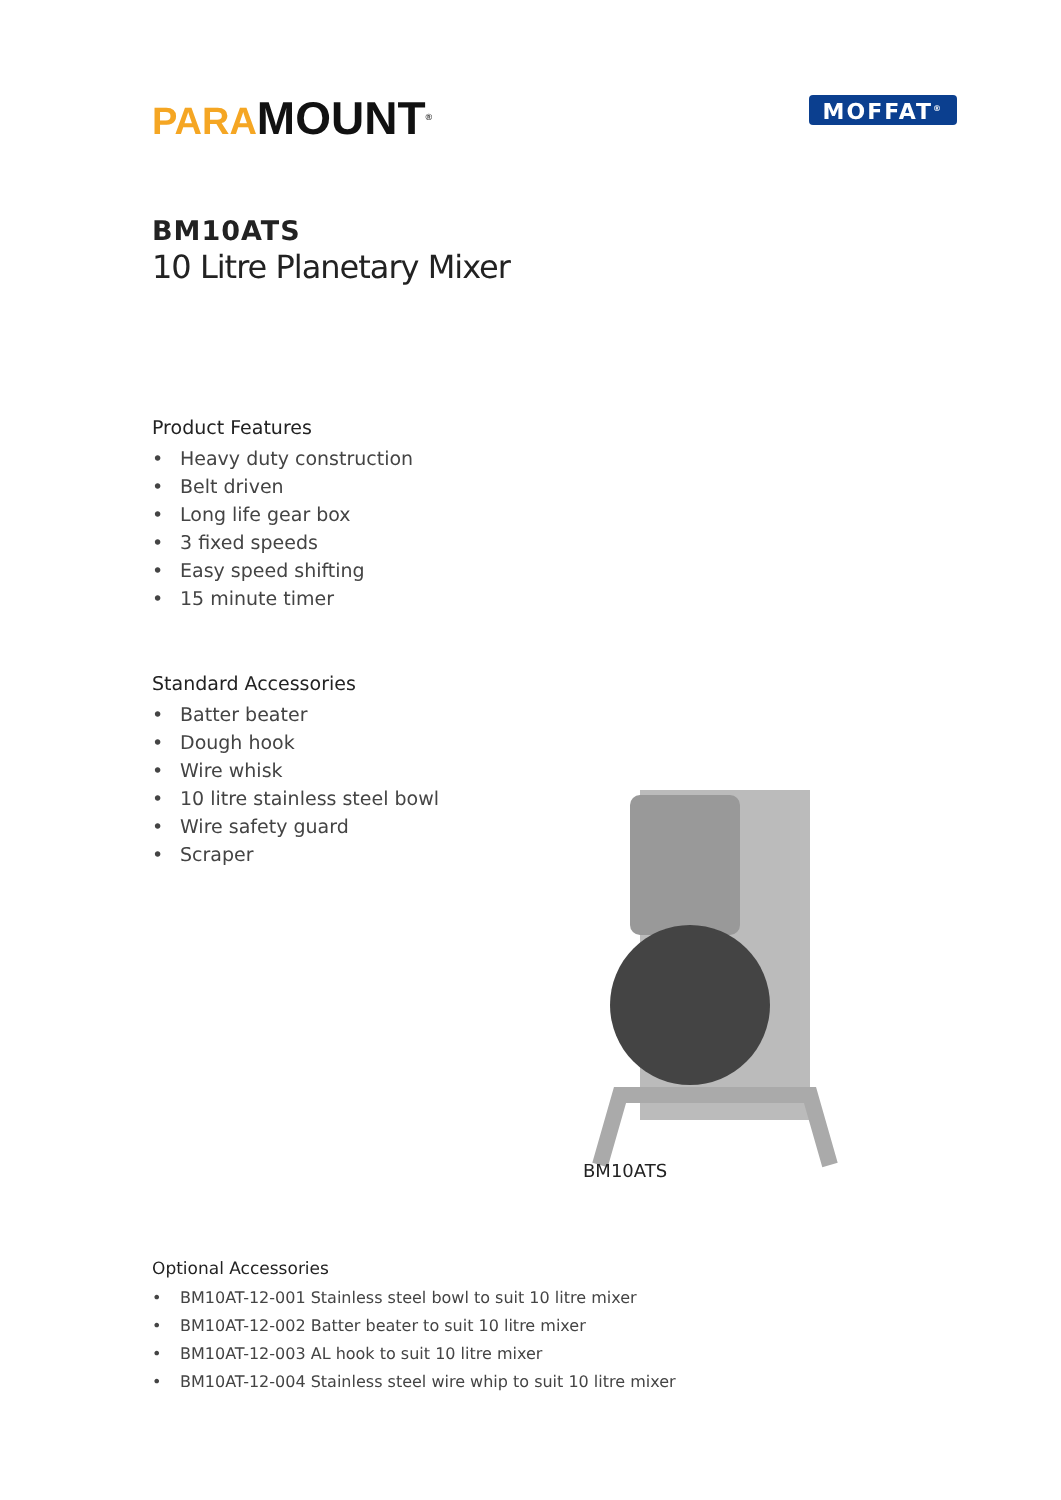PARA MOUNT<sup>®</sup>
MOFFAT<sup>®</sup>
BM10ATS
10 Litre Planetary Mixer
Product Features
• Heavy duty construction
• Belt driven
• Long life gear box
• 3 fixed speeds
• Easy speed shifting
• 15 minute timer
Standard Accessories
• Batter beater
• Dough hook
• Wire whisk
• 10 litre stainless steel bowl
• Wire safety guard
• Scraper
Optional Accessories
• BM10AT-12-001 Stainless steel bowl to suit 10 litre mixer
• BM10AT-12-002 Batter beater to suit 10 litre mixer
• BM10AT-12-003 AL hook to suit 10 litre mixer
• BM10AT-12-004 Stainless steel wire whip to suit 10 litre mixer
BM10ATS